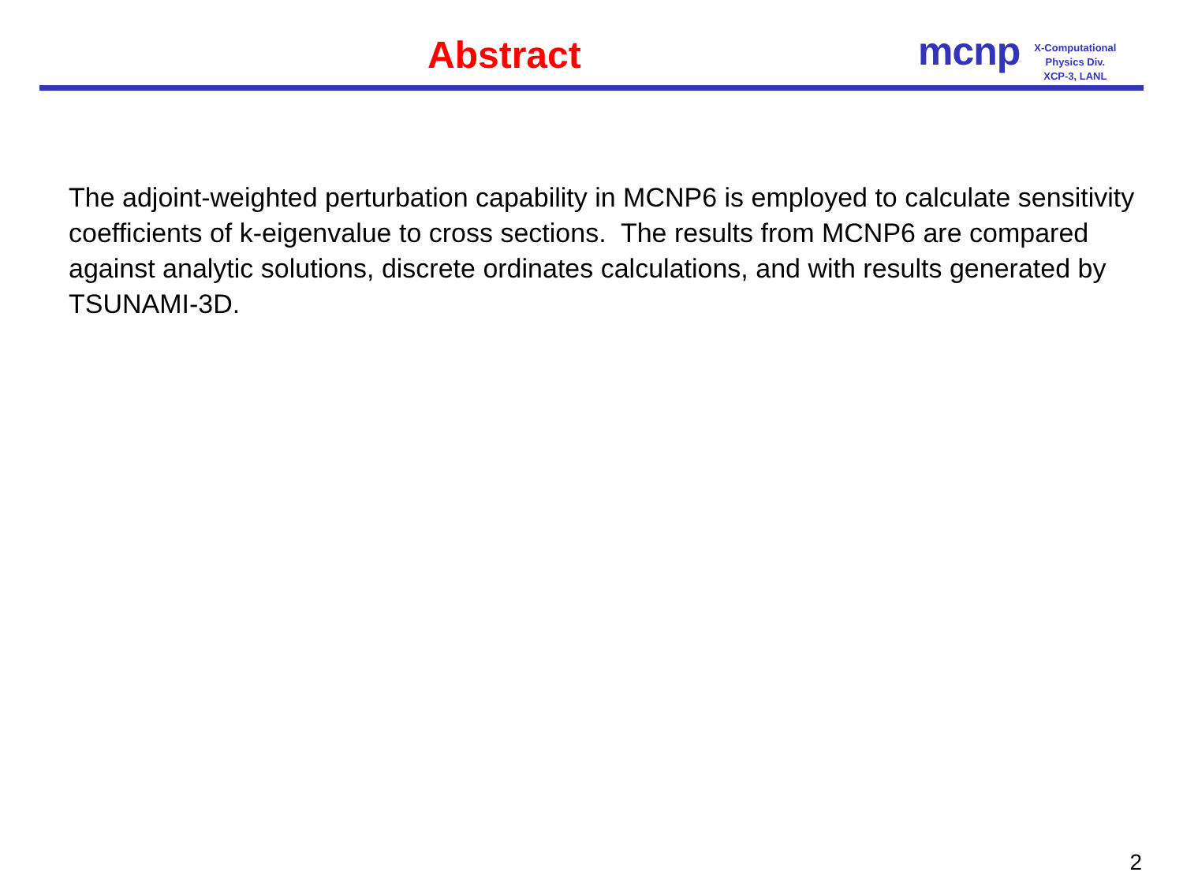Abstract
mcnp
X-Computational
Physics Div.
XCP-3, LANL
The adjoint-weighted perturbation capability in MCNP6 is employed to calculate sensitivity coefficients of k-eigenvalue to cross sections. The results from MCNP6 are compared against analytic solutions, discrete ordinates calculations, and with results generated by TSUNAMI-3D.
2